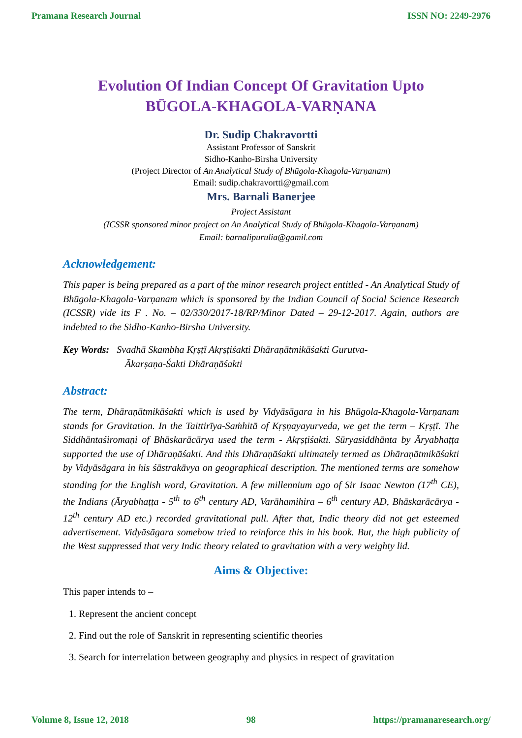Pramana Research Journal ISSN NO: 2249-2976
Evolution Of Indian Concept Of Gravitation Upto
BŪGOLA-KHAGOLA-VARṆANA
Dr. Sudip Chakravortti
Assistant Professor of Sanskrit
Sidho-Kanho-Birsha University
(Project Director of An Analytical Study of Bhūgola-Khagola-Varṇanam)
Email: sudip.chakravortti@gmail.com
Mrs. Barnali Banerjee
Project Assistant
(ICSSR sponsored minor project on An Analytical Study of Bhūgola-Khagola-Varṇanam)
Email: barnalipurulia@gamil.com
Acknowledgement:
This paper is being prepared as a part of the minor research project entitled - An Analytical Study of Bhūgola-Khagola-Varṇanam which is sponsored by the Indian Council of Social Science Research (ICSSR) vide its F . No. – 02/330/2017-18/RP/Minor Dated – 29-12-2017. Again, authors are indebted to the Sidho-Kanho-Birsha University.
Key Words: Svadhā Skambha Kṛṣṭī Akṛṣṭiśakti Dhāraṇātmikāśakti Gurutva-
Ākarṣaṇa-Śakti Dhāraṇāśakti
Abstract:
The term, Dhāraṇātmikāśakti which is used by Vidyāsāgara in his Bhūgola-Khagola-Varṇanam stands for Gravitation. In the Taittirīya-Saṁhitā of Kṛṣṇayayurveda, we get the term – Kṛṣṭī. The Siddhāntaśiromaṇi of Bhāskarācārya used the term - Akṛṣṭiśakti. Sūryasiddhānta by Āryabhaṭṭa supported the use of Dhāraṇāśakti. And this Dhāraṇāśakti ultimately termed as Dhāraṇātmikāśakti by Vidyāsāgara in his śāstrakāvya on geographical description. The mentioned terms are somehow standing for the English word, Gravitation. A few millennium ago of Sir Isaac Newton (17<sup>th</sup> CE), the Indians (Āryabhaṭṭa - 5<sup>th</sup> to 6<sup>th</sup> century AD, Varāhamihira – 6<sup>th</sup> century AD, Bhāskarācārya - 12<sup>th</sup> century AD etc.) recorded gravitational pull. After that, Indic theory did not get esteemed advertisement. Vidyāsāgara somehow tried to reinforce this in his book. But, the high publicity of the West suppressed that very Indic theory related to gravitation with a very weighty lid.
Aims & Objective:
This paper intends to –
1. Represent the ancient concept
2. Find out the role of Sanskrit in representing scientific theories
3. Search for interrelation between geography and physics in respect of gravitation
Volume 8, Issue 12, 2018 98 https://pramanaresearch.org/